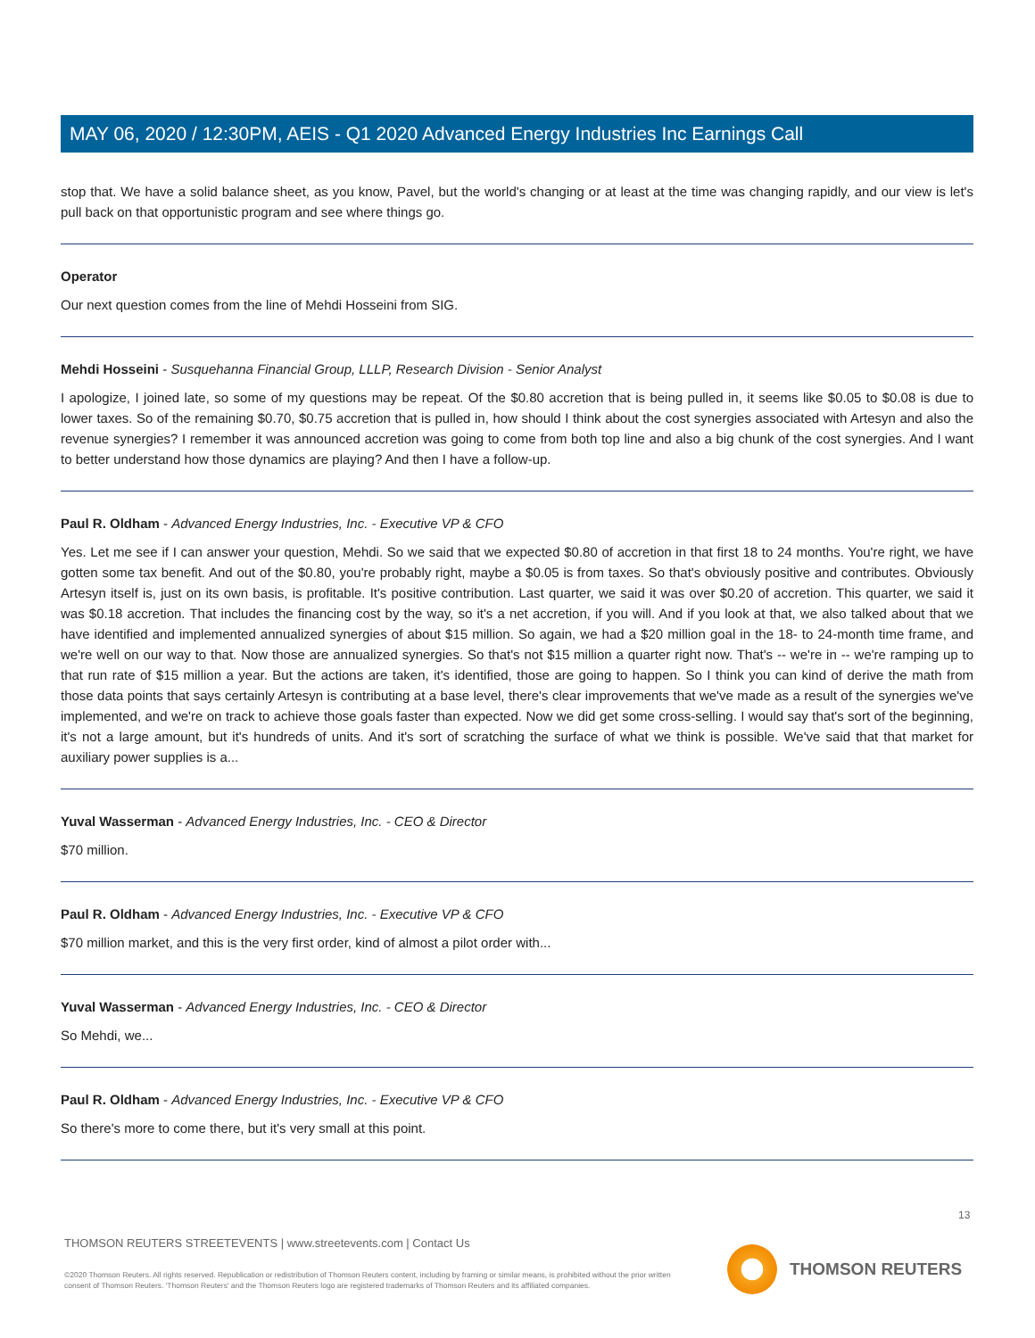MAY 06, 2020 / 12:30PM, AEIS - Q1 2020 Advanced Energy Industries Inc Earnings Call
stop that. We have a solid balance sheet, as you know, Pavel, but the world's changing or at least at the time was changing rapidly, and our view is let's pull back on that opportunistic program and see where things go.
Operator
Our next question comes from the line of Mehdi Hosseini from SIG.
Mehdi Hosseini - Susquehanna Financial Group, LLLP, Research Division - Senior Analyst
I apologize, I joined late, so some of my questions may be repeat. Of the $0.80 accretion that is being pulled in, it seems like $0.05 to $0.08 is due to lower taxes. So of the remaining $0.70, $0.75 accretion that is pulled in, how should I think about the cost synergies associated with Artesyn and also the revenue synergies? I remember it was announced accretion was going to come from both top line and also a big chunk of the cost synergies. And I want to better understand how those dynamics are playing? And then I have a follow-up.
Paul R. Oldham - Advanced Energy Industries, Inc. - Executive VP & CFO
Yes. Let me see if I can answer your question, Mehdi. So we said that we expected $0.80 of accretion in that first 18 to 24 months. You're right, we have gotten some tax benefit. And out of the $0.80, you're probably right, maybe a $0.05 is from taxes. So that's obviously positive and contributes. Obviously Artesyn itself is, just on its own basis, is profitable. It's positive contribution. Last quarter, we said it was over $0.20 of accretion. This quarter, we said it was $0.18 accretion. That includes the financing cost by the way, so it's a net accretion, if you will. And if you look at that, we also talked about that we have identified and implemented annualized synergies of about $15 million. So again, we had a $20 million goal in the 18- to 24-month time frame, and we're well on our way to that. Now those are annualized synergies. So that's not $15 million a quarter right now. That's -- we're in -- we're ramping up to that run rate of $15 million a year. But the actions are taken, it's identified, those are going to happen. So I think you can kind of derive the math from those data points that says certainly Artesyn is contributing at a base level, there's clear improvements that we've made as a result of the synergies we've implemented, and we're on track to achieve those goals faster than expected. Now we did get some cross-selling. I would say that's sort of the beginning, it's not a large amount, but it's hundreds of units. And it's sort of scratching the surface of what we think is possible. We've said that that market for auxiliary power supplies is a...
Yuval Wasserman - Advanced Energy Industries, Inc. - CEO & Director
$70 million.
Paul R. Oldham - Advanced Energy Industries, Inc. - Executive VP & CFO
$70 million market, and this is the very first order, kind of almost a pilot order with...
Yuval Wasserman - Advanced Energy Industries, Inc. - CEO & Director
So Mehdi, we...
Paul R. Oldham - Advanced Energy Industries, Inc. - Executive VP & CFO
So there's more to come there, but it's very small at this point.
13
THOMSON REUTERS STREETEVENTS | www.streetevents.com | Contact Us
©2020 Thomson Reuters. All rights reserved. Republication or redistribution of Thomson Reuters content, including by framing or similar means, is prohibited without the prior written consent of Thomson Reuters. 'Thomson Reuters' and the Thomson Reuters logo are registered trademarks of Thomson Reuters and its affiliated companies.
THOMSON REUTERS